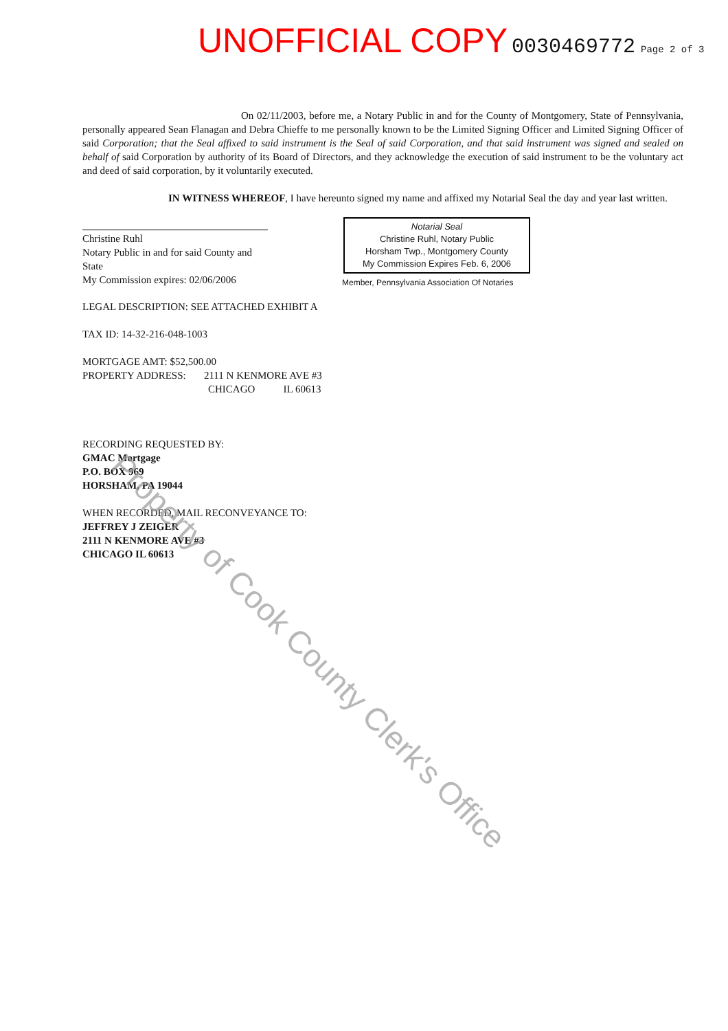UNOFFICIAL COPY 0030469772 Page 2 of 3
On 02/11/2003, before me, a Notary Public in and for the County of Montgomery, State of Pennsylvania, personally appeared Sean Flanagan and Debra Chieffe to me personally known to be the Limited Signing Officer and Limited Signing Officer of said Corporation; that the Seal affixed to said instrument is the Seal of said Corporation, and that said instrument was signed and sealed on behalf of said Corporation by authority of its Board of Directors, and they acknowledge the execution of said instrument to be the voluntary act and deed of said corporation, by it voluntarily executed.
IN WITNESS WHEREOF, I have hereunto signed my name and affixed my Notarial Seal the day and year last written.
Christine Ruhl
Notary Public in and for said County and State
My Commission expires: 02/06/2006
Notarial Seal
Christine Ruhl, Notary Public
Horsham Twp., Montgomery County
My Commission Expires Feb. 6, 2006
Member, Pennsylvania Association Of Notaries
LEGAL DESCRIPTION: SEE ATTACHED EXHIBIT A
TAX ID: 14-32-216-048-1003
MORTGAGE AMT: $52,500.00
PROPERTY ADDRESS: 2111 N KENMORE AVE #3
CHICAGO IL 60613
RECORDING REQUESTED BY:
GMAC Mortgage
P.O. BOX 969
HORSHAM, PA 19044
WHEN RECORDED, MAIL RECONVEYANCE TO:
JEFFREY J ZEIGER
2111 N KENMORE AVE #3
CHICAGO IL 60613
Property of Cook County Clerk's Office